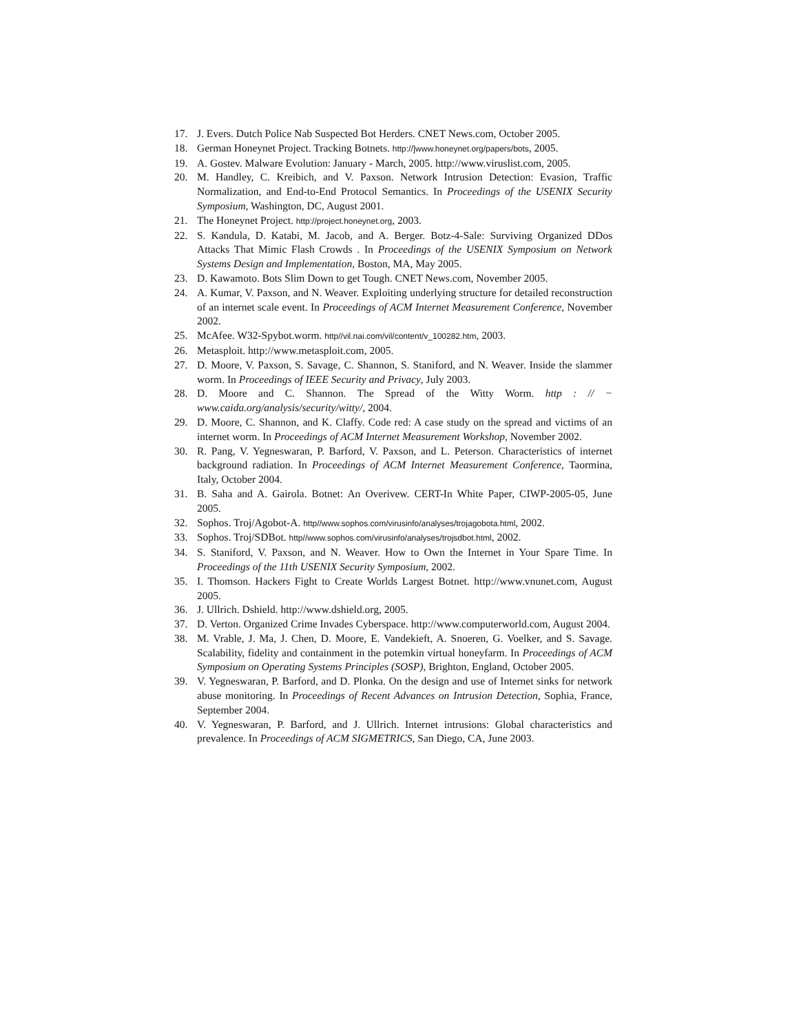17. J. Evers. Dutch Police Nab Suspected Bot Herders. CNET News.com, October 2005.
18. German Honeynet Project. Tracking Botnets. http://]www.honeynet.org/papers/bots, 2005.
19. A. Gostev. Malware Evolution: January - March, 2005. http://www.viruslist.com, 2005.
20. M. Handley, C. Kreibich, and V. Paxson. Network Intrusion Detection: Evasion, Traffic Normalization, and End-to-End Protocol Semantics. In Proceedings of the USENIX Security Symposium, Washington, DC, August 2001.
21. The Honeynet Project. http://project.honeynet.org, 2003.
22. S. Kandula, D. Katabi, M. Jacob, and A. Berger. Botz-4-Sale: Surviving Organized DDos Attacks That Mimic Flash Crowds . In Proceedings of the USENIX Symposium on Network Systems Design and Implementation, Boston, MA, May 2005.
23. D. Kawamoto. Bots Slim Down to get Tough. CNET News.com, November 2005.
24. A. Kumar, V. Paxson, and N. Weaver. Exploiting underlying structure for detailed reconstruction of an internet scale event. In Proceedings of ACM Internet Measurement Conference, November 2002.
25. McAfee. W32-Spybot.worm. http//vil.nai.com/vil/content/v_100282.htm, 2003.
26. Metasploit. http://www.metasploit.com, 2005.
27. D. Moore, V. Paxson, S. Savage, C. Shannon, S. Staniford, and N. Weaver. Inside the slammer worm. In Proceedings of IEEE Security and Privacy, July 2003.
28. D. Moore and C. Shannon. The Spread of the Witty Worm. http : // − www.caida.org/analysis/security/witty/, 2004.
29. D. Moore, C. Shannon, and K. Claffy. Code red: A case study on the spread and victims of an internet worm. In Proceedings of ACM Internet Measurement Workshop, November 2002.
30. R. Pang, V. Yegneswaran, P. Barford, V. Paxson, and L. Peterson. Characteristics of internet background radiation. In Proceedings of ACM Internet Measurement Conference, Taormina, Italy, October 2004.
31. B. Saha and A. Gairola. Botnet: An Overivew. CERT-In White Paper, CIWP-2005-05, June 2005.
32. Sophos. Troj/Agobot-A. http//www.sophos.com/virusinfo/analyses/trojagobota.html, 2002.
33. Sophos. Troj/SDBot. http//www.sophos.com/virusinfo/analyses/trojsdbot.html, 2002.
34. S. Staniford, V. Paxson, and N. Weaver. How to Own the Internet in Your Spare Time. In Proceedings of the 11th USENIX Security Symposium, 2002.
35. I. Thomson. Hackers Fight to Create Worlds Largest Botnet. http://www.vnunet.com, August 2005.
36. J. Ullrich. Dshield. http://www.dshield.org, 2005.
37. D. Verton. Organized Crime Invades Cyberspace. http://www.computerworld.com, August 2004.
38. M. Vrable, J. Ma, J. Chen, D. Moore, E. Vandekieft, A. Snoeren, G. Voelker, and S. Savage. Scalability, fidelity and containment in the potemkin virtual honeyfarm. In Proceedings of ACM Symposium on Operating Systems Principles (SOSP), Brighton, England, October 2005.
39. V. Yegneswaran, P. Barford, and D. Plonka. On the design and use of Internet sinks for network abuse monitoring. In Proceedings of Recent Advances on Intrusion Detection, Sophia, France, September 2004.
40. V. Yegneswaran, P. Barford, and J. Ullrich. Internet intrusions: Global characteristics and prevalence. In Proceedings of ACM SIGMETRICS, San Diego, CA, June 2003.